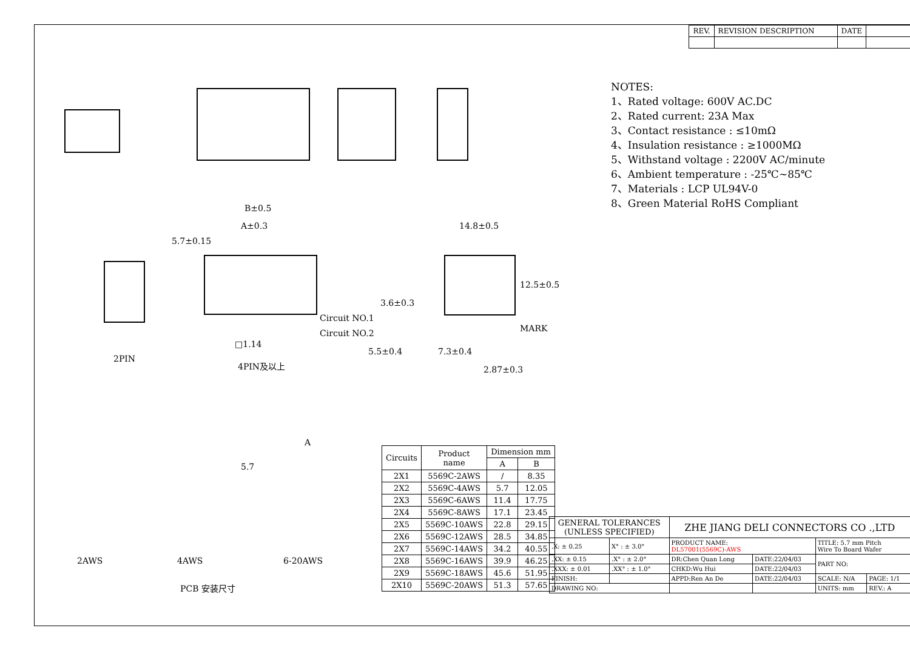| REV. | REVISION DESCRIPTION | DATE | |
2PIN
4PIN及以上
B±0.5
A±0.3
5.7±0.15
□1.14
Circuit NO.1
Circuit NO.2
14.8±0.5
12.5±0.5
3.6±0.3
MARK
5.5±0.4 7.3±0.4
2.87±0.3
2AWS 4AWS 6-20AWS
PCB 安装尺寸
A
5.7
NOTES:
1、Rated voltage: 600V AC.DC
2、Rated current: 23A Max
3、Contact resistance : ≤10mΩ
4、Insulation resistance : ≥1000MΩ
5、Withstand voltage : 2200V AC/minute
6、Ambient temperature : -25℃~85℃
7、Materials : LCP UL94V-0
8、Green Material RoHS Compliant
| Circuits | Product name | Dimension mm | |
| --- | --- | --- | --- |
| | | A | B |
| 2X1 | 5569C-2AWS | / | 8.35 |
| 2X2 | 5569C-4AWS | 5.7 | 12.05 |
| 2X3 | 5569C-6AWS | 11.4 | 17.75 |
| 2X4 | 5569C-8AWS | 17.1 | 23.45 |
| 2X5 | 5569C-10AWS | 22.8 | 29.15 |
| 2X6 | 5569C-12AWS | 28.5 | 34.85 |
| 2X7 | 5569C-14AWS | 34.2 | 40.55 |
| 2X8 | 5569C-16AWS | 39.9 | 46.25 |
| 2X9 | 5569C-18AWS | 45.6 | 51.95 |
| 2X10 | 5569C-20AWS | 51.3 | 57.65 |
| GENERAL TOLERANCES (UNLESS SPECIFIED) | | ZHE JIANG DELI CONNECTORS CO .,LTD | | | |
| .X: ± 0.25 | X° : ± 3.0° | PRODUCT NAME: DL57001(5569C)-AWS | | TITLE: 5.7 mm Pitch Wire To Board Wafer | |
| .XX: ± 0.15 | .X° : ± 2.0° | DR:Chen Quan Long | DATE:22/04/03 | PART NO: | |
| .XXX: ± 0.01 | .XX° : ± 1.0° | CHKD:Wu Hui | DATE:22/04/03 | | |
| FINISH: | | APPD:Ren An De | DATE:22/04/03 | SCALE: N/A | PAGE: 1/1 |
| DRAWING NO: | | | | UNITS: mm | REV.: A |